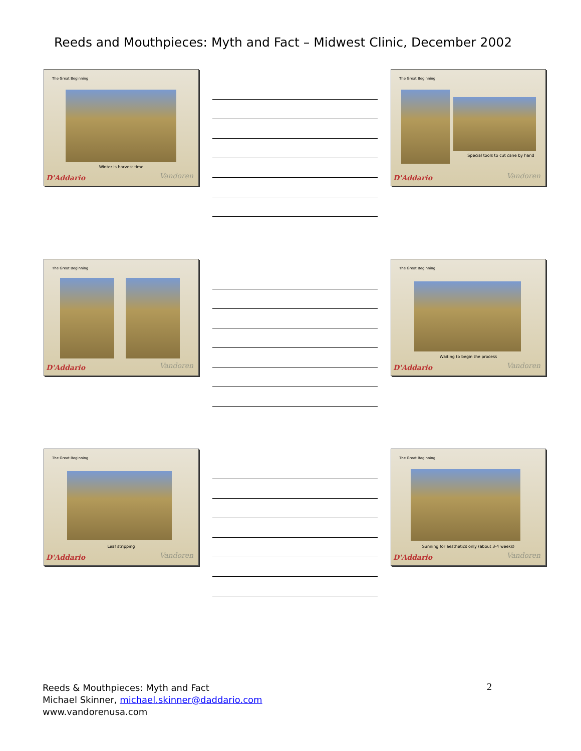Reeds and Mouthpieces: Myth and Fact – Midwest Clinic, December 2002
The Great Beginning
Winter is harvest time
D'Addario Vandoren
The Great Beginning
Special tools to cut cane by hand
D'Addario Vandoren
The Great Beginning
D'Addario Vandoren
The Great Beginning
Waiting to begin the process
D'Addario Vandoren
The Great Beginning
Leaf stripping
D'Addario Vandoren
The Great Beginning
Sunning for aesthetics only (about 3-4 weeks)
D'Addario Vandoren
Reeds & Mouthpieces: Myth and Fact
Michael Skinner, michael.skinner@daddario.com
www.vandorenusa.com
2